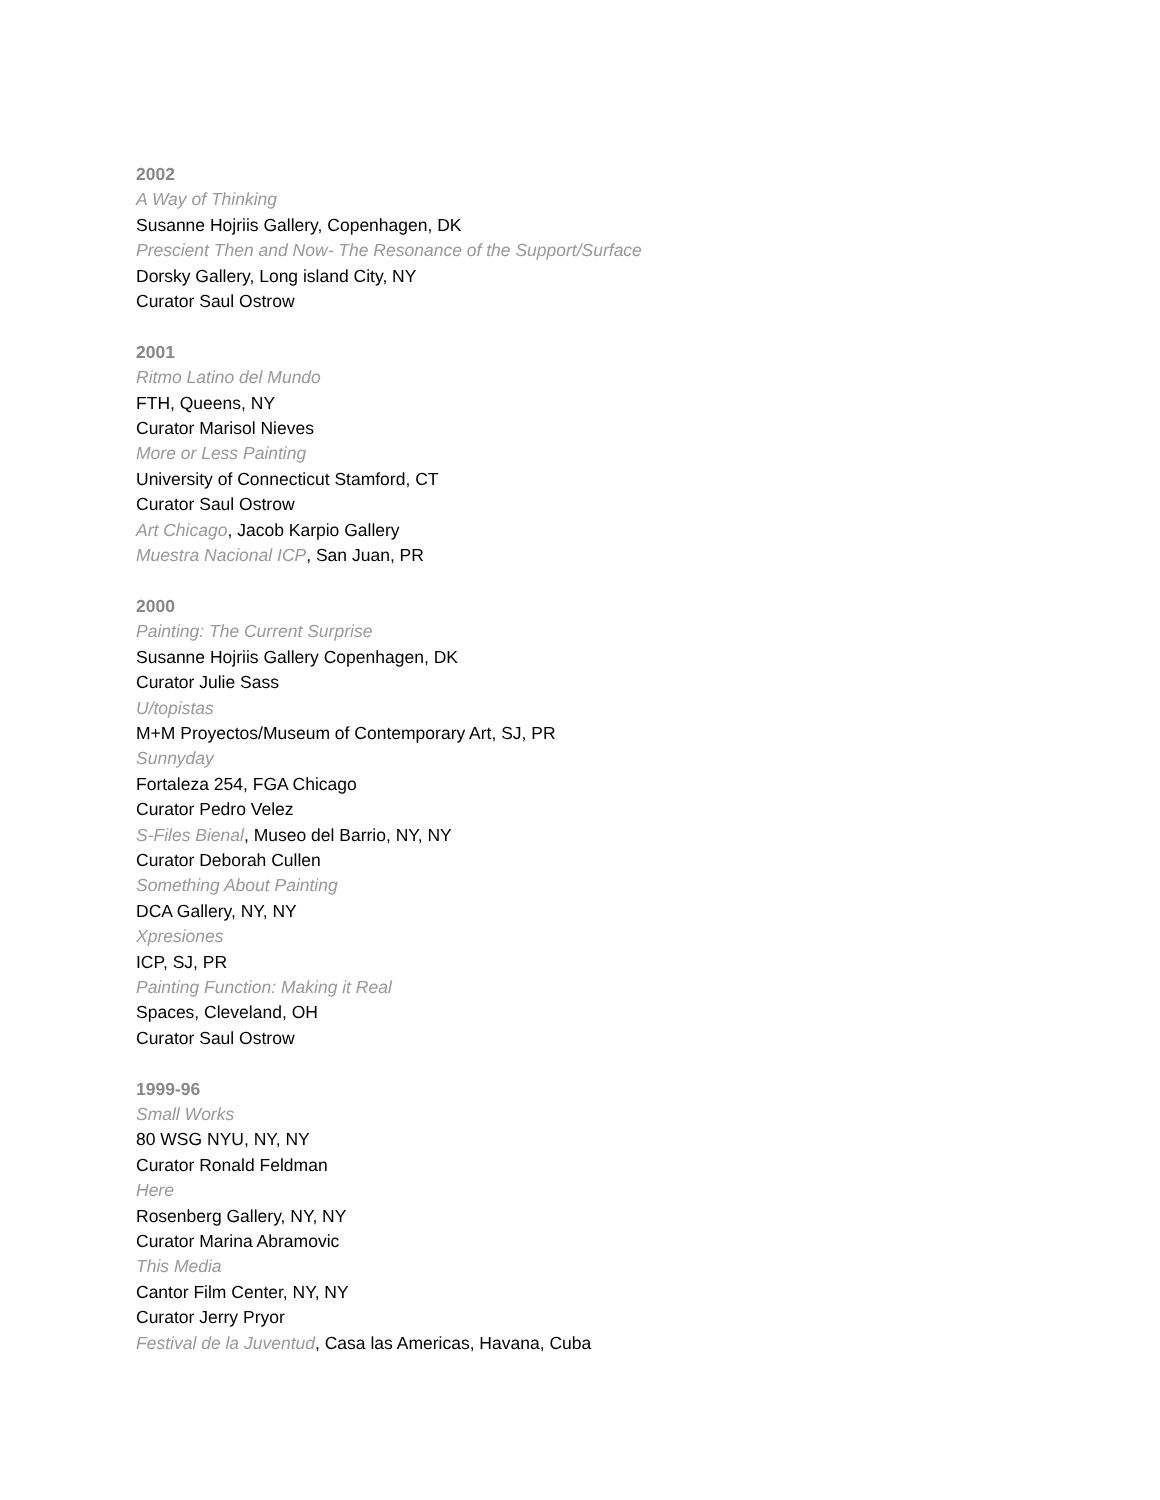2002
A Way of Thinking
Susanne Hojriis Gallery, Copenhagen, DK
Prescient Then and Now- The Resonance of the Support/Surface
Dorsky Gallery, Long island City, NY
Curator Saul Ostrow
2001
Ritmo Latino del Mundo
FTH, Queens, NY
Curator Marisol Nieves
More or Less Painting
University of Connecticut Stamford, CT
Curator Saul Ostrow
Art Chicago, Jacob Karpio Gallery
Muestra Nacional ICP, San Juan, PR
2000
Painting: The Current Surprise
Susanne Hojriis Gallery Copenhagen, DK
Curator Julie Sass
U/topistas
M+M Proyectos/Museum of Contemporary Art, SJ, PR
Sunnyday
Fortaleza 254, FGA Chicago
Curator Pedro Velez
S-Files Bienal, Museo del Barrio, NY, NY
Curator Deborah Cullen
Something About Painting
DCA Gallery, NY, NY
Xpresiones
ICP, SJ, PR
Painting Function: Making it Real
Spaces, Cleveland, OH
Curator Saul Ostrow
1999-96
Small Works
80 WSG NYU, NY, NY
Curator Ronald Feldman
Here
Rosenberg Gallery, NY, NY
Curator Marina Abramovic
This Media
Cantor Film Center, NY, NY
Curator Jerry Pryor
Festival de la Juventud, Casa las Americas, Havana, Cuba